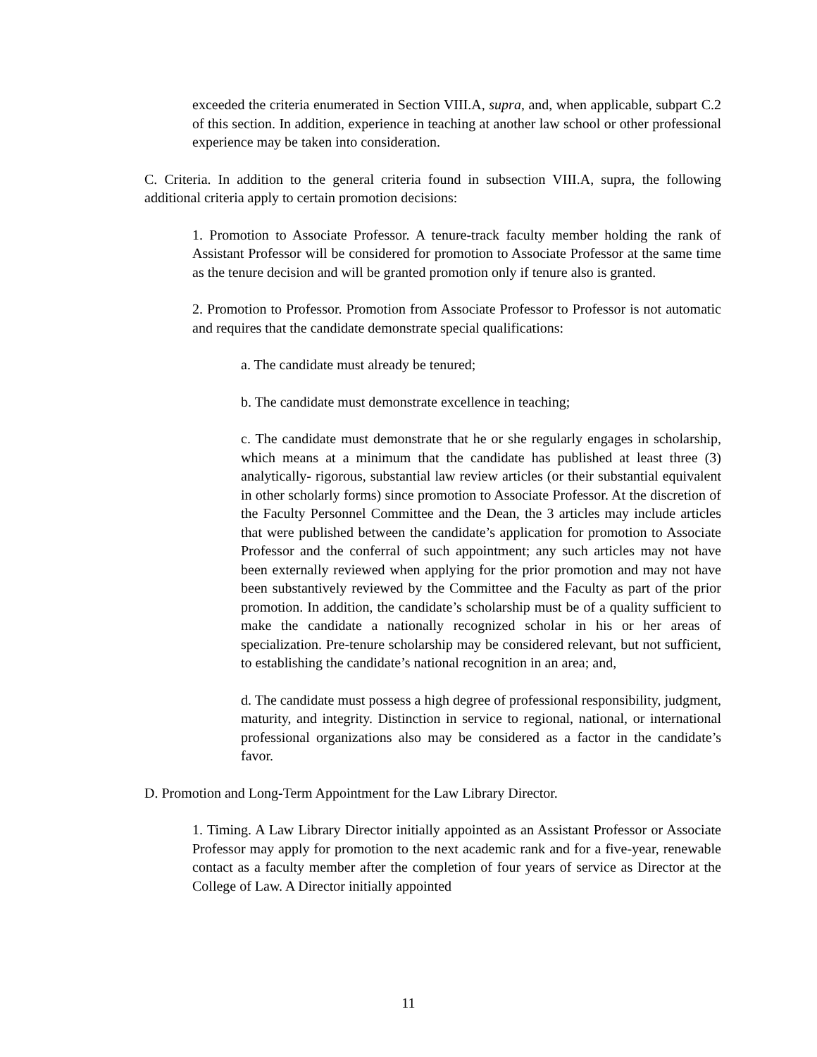exceeded the criteria enumerated in Section VIII.A, supra, and, when applicable, subpart C.2 of this section. In addition, experience in teaching at another law school or other professional experience may be taken into consideration.
C. Criteria. In addition to the general criteria found in subsection VIII.A, supra, the following additional criteria apply to certain promotion decisions:
1. Promotion to Associate Professor. A tenure-track faculty member holding the rank of Assistant Professor will be considered for promotion to Associate Professor at the same time as the tenure decision and will be granted promotion only if tenure also is granted.
2. Promotion to Professor. Promotion from Associate Professor to Professor is not automatic and requires that the candidate demonstrate special qualifications:
a. The candidate must already be tenured;
b. The candidate must demonstrate excellence in teaching;
c. The candidate must demonstrate that he or she regularly engages in scholarship, which means at a minimum that the candidate has published at least three (3) analytically- rigorous, substantial law review articles (or their substantial equivalent in other scholarly forms) since promotion to Associate Professor. At the discretion of the Faculty Personnel Committee and the Dean, the 3 articles may include articles that were published between the candidate’s application for promotion to Associate Professor and the conferral of such appointment; any such articles may not have been externally reviewed when applying for the prior promotion and may not have been substantively reviewed by the Committee and the Faculty as part of the prior promotion. In addition, the candidate’s scholarship must be of a quality sufficient to make the candidate a nationally recognized scholar in his or her areas of specialization. Pre-tenure scholarship may be considered relevant, but not sufficient, to establishing the candidate’s national recognition in an area; and,
d. The candidate must possess a high degree of professional responsibility, judgment, maturity, and integrity. Distinction in service to regional, national, or international professional organizations also may be considered as a factor in the candidate’s favor.
D. Promotion and Long-Term Appointment for the Law Library Director.
1. Timing. A Law Library Director initially appointed as an Assistant Professor or Associate Professor may apply for promotion to the next academic rank and for a five-year, renewable contact as a faculty member after the completion of four years of service as Director at the College of Law. A Director initially appointed
11